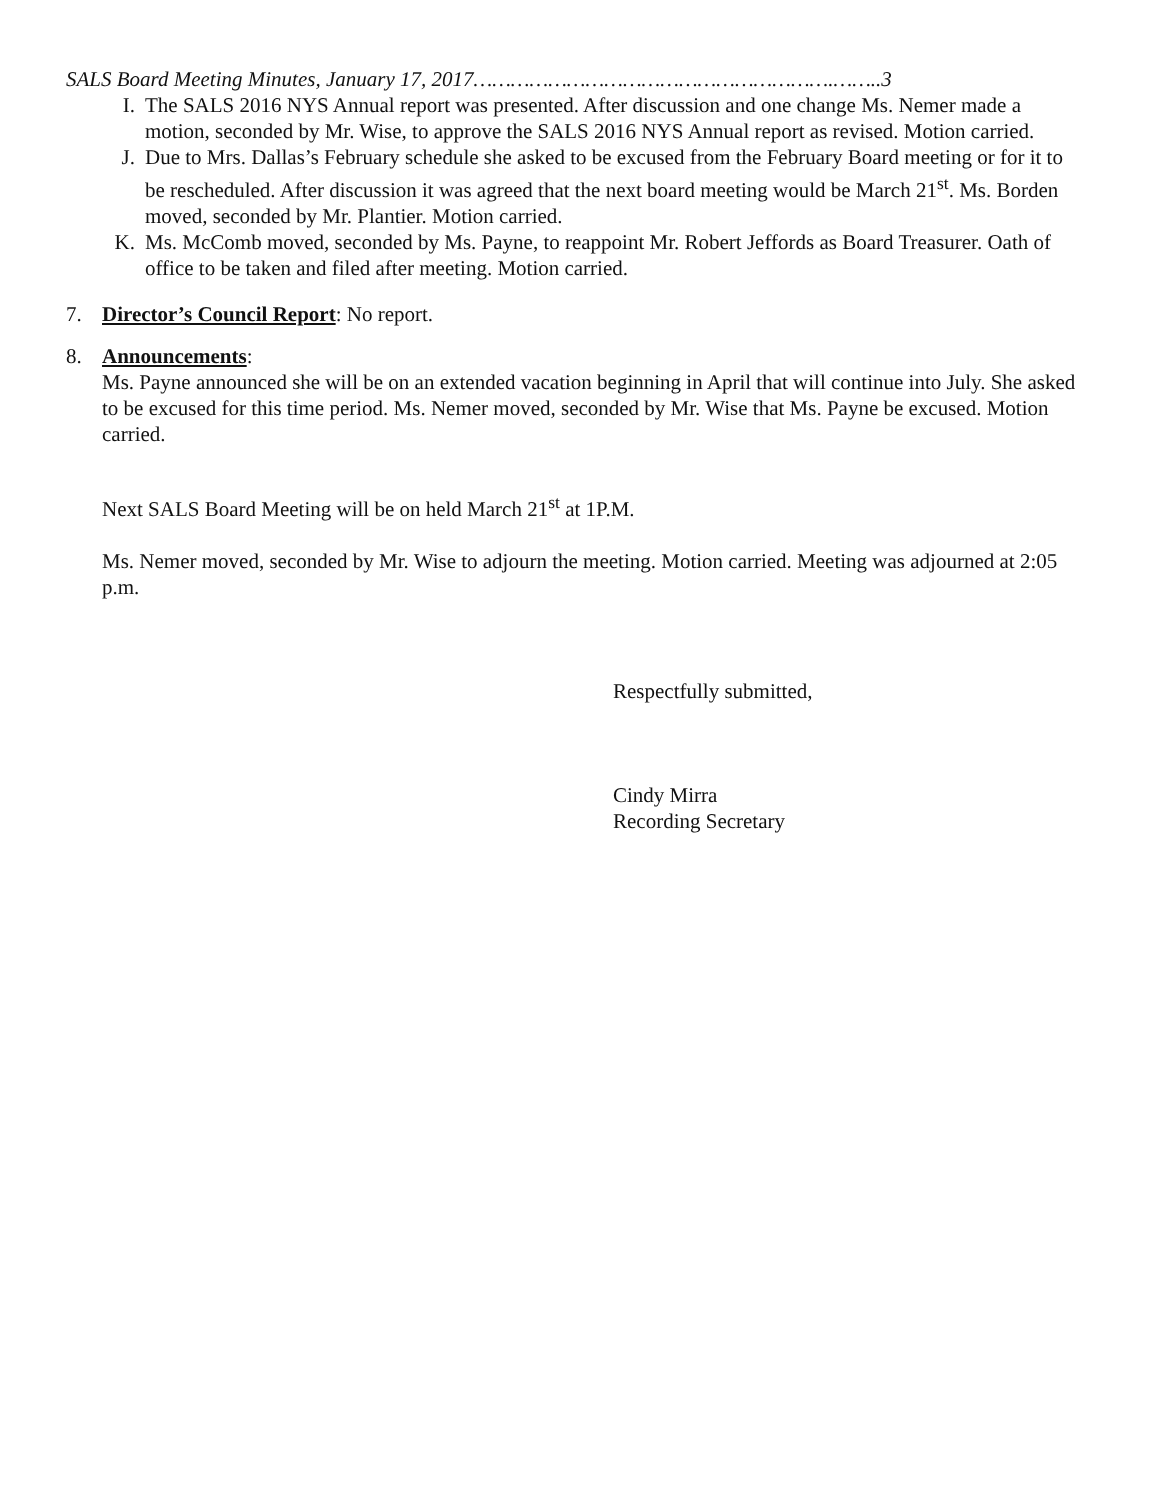SALS Board Meeting Minutes, January 17, 2017………………………………………………….……..3
I. The SALS 2016 NYS Annual report was presented. After discussion and one change Ms. Nemer made a motion, seconded by Mr. Wise, to approve the SALS 2016 NYS Annual report as revised. Motion carried.
J. Due to Mrs. Dallas’s February schedule she asked to be excused from the February Board meeting or for it to be rescheduled. After discussion it was agreed that the next board meeting would be March 21<sup>st</sup>. Ms. Borden moved, seconded by Mr. Plantier. Motion carried.
K. Ms. McComb moved, seconded by Ms. Payne, to reappoint Mr. Robert Jeffords as Board Treasurer. Oath of office to be taken and filed after meeting. Motion carried.
7. Director’s Council Report: No report.
8. Announcements:
Ms. Payne announced she will be on an extended vacation beginning in April that will continue into July. She asked to be excused for this time period. Ms. Nemer moved, seconded by Mr. Wise that Ms. Payne be excused. Motion carried.
Next SALS Board Meeting will be on held March 21<sup>st</sup> at 1P.M.
Ms. Nemer moved, seconded by Mr. Wise to adjourn the meeting. Motion carried. Meeting was adjourned at 2:05 p.m.
Respectfully submitted,
Cindy Mirra
Recording Secretary